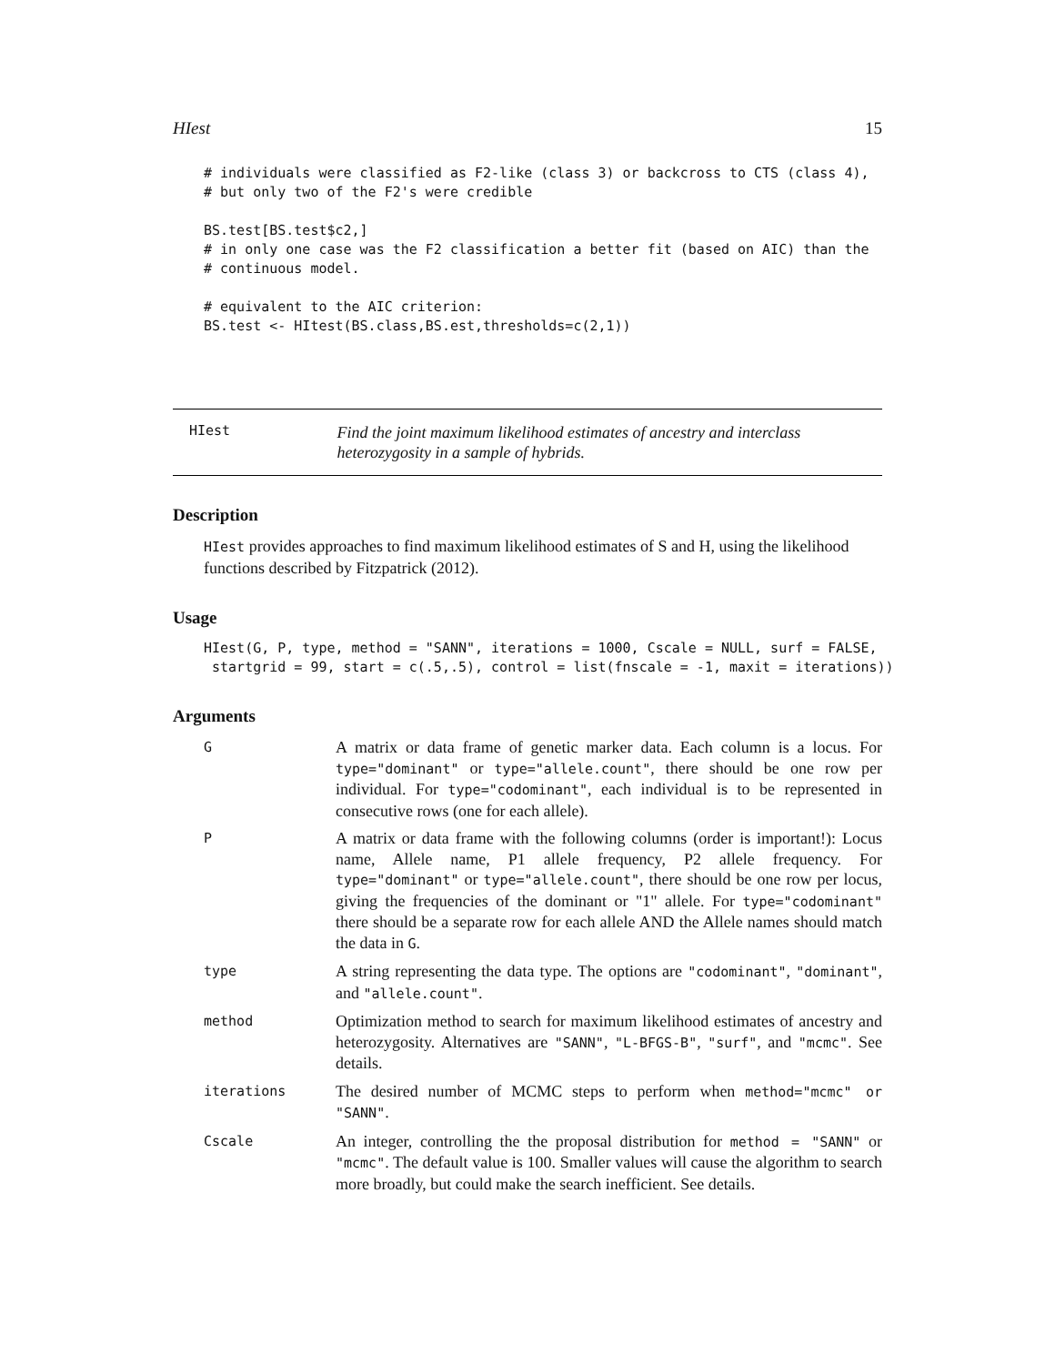HIest 15
# individuals were classified as F2-like (class 3) or backcross to CTS (class 4),
# but only two of the F2's were credible

BS.test[BS.test$c2,]
# in only one case was the F2 classification a better fit (based on AIC) than the
# continuous model.

# equivalent to the AIC criterion:
BS.test <- HItest(BS.class,BS.est,thresholds=c(2,1))
HIest Find the joint maximum likelihood estimates of ancestry and interclass heterozygosity in a sample of hybrids.
Description
HIest provides approaches to find maximum likelihood estimates of S and H, using the likelihood functions described by Fitzpatrick (2012).
Usage
HIest(G, P, type, method = "SANN", iterations = 1000, Cscale = NULL, surf = FALSE,
 startgrid = 99, start = c(.5,.5), control = list(fnscale = -1, maxit = iterations))
Arguments
G A matrix or data frame of genetic marker data. Each column is a locus. For type="dominant" or type="allele.count", there should be one row per individual. For type="codominant", each individual is to be represented in consecutive rows (one for each allele).
P A matrix or data frame with the following columns (order is important!): Locus name, Allele name, P1 allele frequency, P2 allele frequency. For type="dominant" or type="allele.count", there should be one row per locus, giving the frequencies of the dominant or "1" allele. For type="codominant" there should be a separate row for each allele AND the Allele names should match the data in G.
type A string representing the data type. The options are "codominant", "dominant", and "allele.count".
method Optimization method to search for maximum likelihood estimates of ancestry and heterozygosity. Alternatives are "SANN", "L-BFGS-B", "surf", and "mcmc". See details.
iterations The desired number of MCMC steps to perform when method="mcmc" or "SANN".
Cscale An integer, controlling the the proposal distribution for method = "SANN" or "mcmc". The default value is 100. Smaller values will cause the algorithm to search more broadly, but could make the search inefficient. See details.